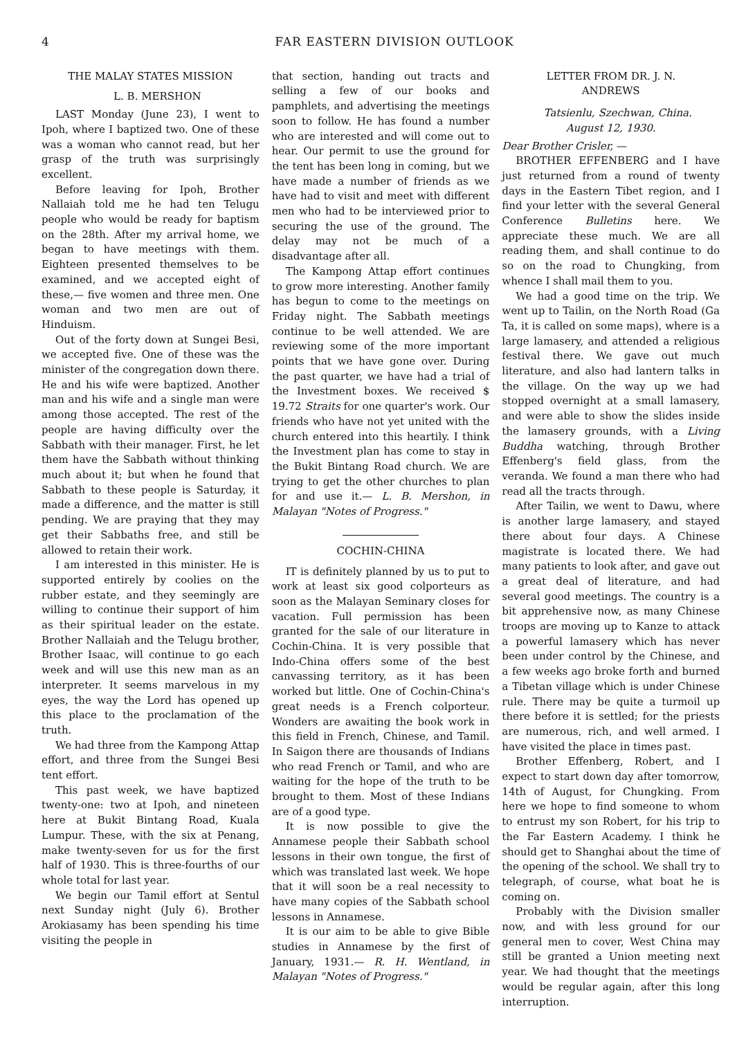4 FAR EASTERN DIVISION OUTLOOK
THE MALAY STATES MISSION
L. B. MERSHON
LAST Monday (June 23), I went to Ipoh, where I baptized two. One of these was a woman who cannot read, but her grasp of the truth was surprisingly excellent.
Before leaving for Ipoh, Brother Nallaiah told me he had ten Telugu people who would be ready for baptism on the 28th. After my arrival home, we began to have meetings with them. Eighteen presented themselves to be examined, and we accepted eight of these,— five women and three men. One woman and two men are out of Hinduism.
Out of the forty down at Sungei Besi, we accepted five. One of these was the minister of the congregation down there. He and his wife were baptized. Another man and his wife and a single man were among those accepted. The rest of the people are having difficulty over the Sabbath with their manager. First, he let them have the Sabbath without thinking much about it; but when he found that Sabbath to these people is Saturday, it made a difference, and the matter is still pending. We are praying that they may get their Sabbaths free, and still be allowed to retain their work.
I am interested in this minister. He is supported entirely by coolies on the rubber estate, and they seemingly are willing to continue their support of him as their spiritual leader on the estate. Brother Nallaiah and the Telugu brother, Brother Isaac, will continue to go each week and will use this new man as an interpreter. It seems marvelous in my eyes, the way the Lord has opened up this place to the proclamation of the truth.
We had three from the Kampong Attap effort, and three from the Sungei Besi tent effort.
This past week, we have baptized twenty-one: two at Ipoh, and nineteen here at Bukit Bintang Road, Kuala Lumpur. These, with the six at Penang, make twenty-seven for us for the first half of 1930. This is three-fourths of our whole total for last year.
We begin our Tamil effort at Sentul next Sunday night (July 6). Brother Arokiasamy has been spending his time visiting the people in
that section, handing out tracts and selling a few of our books and pamphlets, and advertising the meetings soon to follow. He has found a number who are interested and will come out to hear. Our permit to use the ground for the tent has been long in coming, but we have made a number of friends as we have had to visit and meet with different men who had to be interviewed prior to securing the use of the ground. The delay may not be much of a disadvantage after all.
The Kampong Attap effort continues to grow more interesting. Another family has begun to come to the meetings on Friday night. The Sabbath meetings continue to be well attended. We are reviewing some of the more important points that we have gone over. During the past quarter, we have had a trial of the Investment boxes. We received $ 19.72 Straits for one quarter's work. Our friends who have not yet united with the church entered into this heartily. I think the Investment plan has come to stay in the Bukit Bintang Road church. We are trying to get the other churches to plan for and use it.— L. B. Mershon, in Malayan "Notes of Progress."
COCHIN-CHINA
IT is definitely planned by us to put to work at least six good colporteurs as soon as the Malayan Seminary closes for vacation. Full permission has been granted for the sale of our literature in Cochin-China. It is very possible that Indo-China offers some of the best canvassing territory, as it has been worked but little. One of Cochin-China's great needs is a French colporteur. Wonders are awaiting the book work in this field in French, Chinese, and Tamil. In Saigon there are thousands of Indians who read French or Tamil, and who are waiting for the hope of the truth to be brought to them. Most of these Indians are of a good type.
It is now possible to give the Annamese people their Sabbath school lessons in their own tongue, the first of which was translated last week. We hope that it will soon be a real necessity to have many copies of the Sabbath school lessons in Annamese.
It is our aim to be able to give Bible studies in Annamese by the first of January, 1931.— R. H. Wentland, in Malayan "Notes of Progress."
LETTER FROM DR. J. N.
ANDREWS
Tatsienlu, Szechwan, China.
August 12, 1930.
Dear Brother Crisler, —
BROTHER EFFENBERG and I have just returned from a round of twenty days in the Eastern Tibet region, and I find your letter with the several General Conference Bulletins here. We appreciate these much. We are all reading them, and shall continue to do so on the road to Chungking, from whence I shall mail them to you.
We had a good time on the trip. We went up to Tailin, on the North Road (Ga Ta, it is called on some maps), where is a large lamasery, and attended a religious festival there. We gave out much literature, and also had lantern talks in the village. On the way up we had stopped overnight at a small lamasery, and were able to show the slides inside the lamasery grounds, with a Living Buddha watching, through Brother Effenberg's field glass, from the veranda. We found a man there who had read all the tracts through.
After Tailin, we went to Dawu, where is another large lamasery, and stayed there about four days. A Chinese magistrate is located there. We had many patients to look after, and gave out a great deal of literature, and had several good meetings. The country is a bit apprehensive now, as many Chinese troops are moving up to Kanze to attack a powerful lamasery which has never been under control by the Chinese, and a few weeks ago broke forth and burned a Tibetan village which is under Chinese rule. There may be quite a turmoil up there before it is settled; for the priests are numerous, rich, and well armed. I have visited the place in times past.
Brother Effenberg, Robert, and I expect to start down day after tomorrow, 14th of August, for Chungking. From here we hope to find someone to whom to entrust my son Robert, for his trip to the Far Eastern Academy. I think he should get to Shanghai about the time of the opening of the school. We shall try to telegraph, of course, what boat he is coming on.
Probably with the Division smaller now, and with less ground for our general men to cover, West China may still be granted a Union meeting next year. We had thought that the meetings would be regular again, after this long interruption.